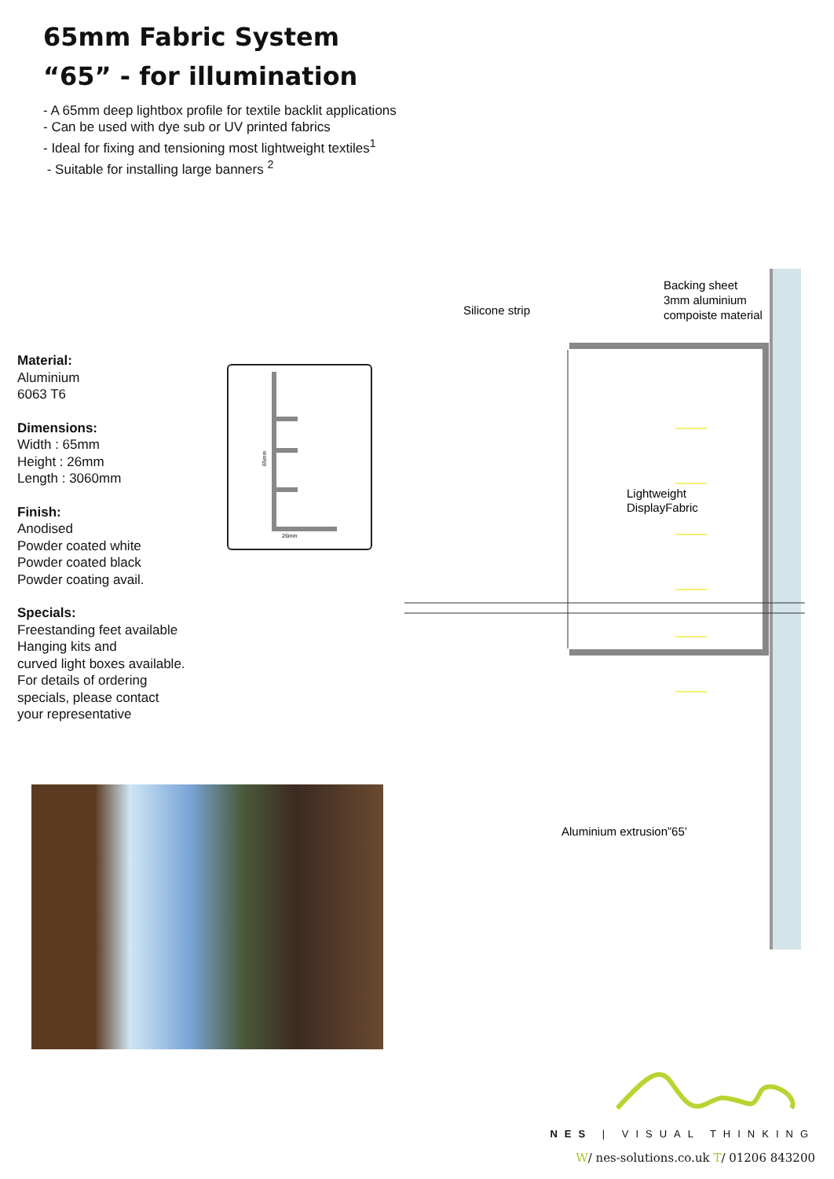65mm Fabric System
“65” - for illumination
- A 65mm deep lightbox profile for textile backlit applications
- Can be used with dye sub or UV printed fabrics
- Ideal for fixing and tensioning most lightweight textiles<sup>1</sup>
- Suitable for installing large banners <sup>2</sup>
Material:
Aluminium
6063 T6
Dimensions:
Width : 65mm
Height : 26mm
Length : 3060mm
Finish:
Anodised
Powder coated white
Powder coated black
Powder coating avail.
Specials:
Freestanding feet available
Hanging kits and
curved light boxes available.
For details of ordering
specials, please contact
your representative
26mm
65mm
Silicone strip
Backing sheet
3mm aluminium
compoiste material
Lightweight
DisplayFabric
Aluminium extrusion”65’
NES | VISUAL THINKING
W/ nes-solutions.co.uk T/ 01206 843200